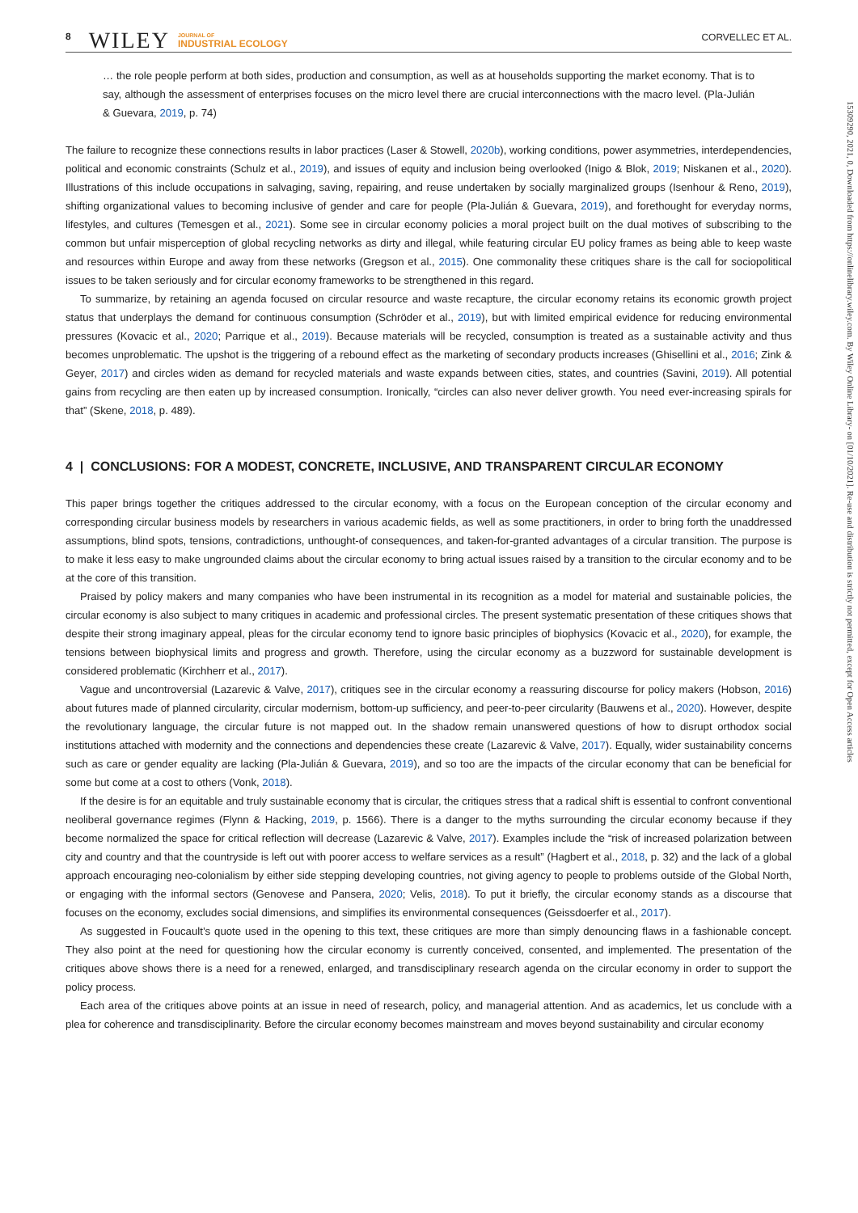8 WILEY JOURNAL OF
INDUSTRIAL ECOLOGY CORVELLEC ET AL.
15309290, 2021, 0, Downloaded from https://onlinelibrary.wiley.com. By Wiley Online Library- on [01/10/2021]. Re-use and distribution is strictly not permitted, except for Open Access articles
… the role people perform at both sides, production and consumption, as well as at households supporting the market economy. That is to say, although the assessment of enterprises focuses on the micro level there are crucial interconnections with the macro level. (Pla-Julián & Guevara, 2019, p. 74)
The failure to recognize these connections results in labor practices (Laser & Stowell, 2020b), working conditions, power asymmetries, interdependencies, political and economic constraints (Schulz et al., 2019), and issues of equity and inclusion being overlooked (Inigo & Blok, 2019; Niskanen et al., 2020). Illustrations of this include occupations in salvaging, saving, repairing, and reuse undertaken by socially marginalized groups (Isenhour & Reno, 2019), shifting organizational values to becoming inclusive of gender and care for people (Pla-Julián & Guevara, 2019), and forethought for everyday norms, lifestyles, and cultures (Temesgen et al., 2021). Some see in circular economy policies a moral project built on the dual motives of subscribing to the common but unfair misperception of global recycling networks as dirty and illegal, while featuring circular EU policy frames as being able to keep waste and resources within Europe and away from these networks (Gregson et al., 2015). One commonality these critiques share is the call for sociopolitical issues to be taken seriously and for circular economy frameworks to be strengthened in this regard.
To summarize, by retaining an agenda focused on circular resource and waste recapture, the circular economy retains its economic growth project status that underplays the demand for continuous consumption (Schröder et al., 2019), but with limited empirical evidence for reducing environmental pressures (Kovacic et al., 2020; Parrique et al., 2019). Because materials will be recycled, consumption is treated as a sustainable activity and thus becomes unproblematic. The upshot is the triggering of a rebound effect as the marketing of secondary products increases (Ghisellini et al., 2016; Zink & Geyer, 2017) and circles widen as demand for recycled materials and waste expands between cities, states, and countries (Savini, 2019). All potential gains from recycling are then eaten up by increased consumption. Ironically, “circles can also never deliver growth. You need ever-increasing spirals for that” (Skene, 2018, p. 489).
4 | CONCLUSIONS: FOR A MODEST, CONCRETE, INCLUSIVE, AND TRANSPARENT CIRCULAR ECONOMY
This paper brings together the critiques addressed to the circular economy, with a focus on the European conception of the circular economy and corresponding circular business models by researchers in various academic fields, as well as some practitioners, in order to bring forth the unaddressed assumptions, blind spots, tensions, contradictions, unthought-of consequences, and taken-for-granted advantages of a circular transition. The purpose is to make it less easy to make ungrounded claims about the circular economy to bring actual issues raised by a transition to the circular economy and to be at the core of this transition.
Praised by policy makers and many companies who have been instrumental in its recognition as a model for material and sustainable policies, the circular economy is also subject to many critiques in academic and professional circles. The present systematic presentation of these critiques shows that despite their strong imaginary appeal, pleas for the circular economy tend to ignore basic principles of biophysics (Kovacic et al., 2020), for example, the tensions between biophysical limits and progress and growth. Therefore, using the circular economy as a buzzword for sustainable development is considered problematic (Kirchherr et al., 2017).
Vague and uncontroversial (Lazarevic & Valve, 2017), critiques see in the circular economy a reassuring discourse for policy makers (Hobson, 2016) about futures made of planned circularity, circular modernism, bottom-up sufficiency, and peer-to-peer circularity (Bauwens et al., 2020). However, despite the revolutionary language, the circular future is not mapped out. In the shadow remain unanswered questions of how to disrupt orthodox social institutions attached with modernity and the connections and dependencies these create (Lazarevic & Valve, 2017). Equally, wider sustainability concerns such as care or gender equality are lacking (Pla-Julián & Guevara, 2019), and so too are the impacts of the circular economy that can be beneficial for some but come at a cost to others (Vonk, 2018).
If the desire is for an equitable and truly sustainable economy that is circular, the critiques stress that a radical shift is essential to confront conventional neoliberal governance regimes (Flynn & Hacking, 2019, p. 1566). There is a danger to the myths surrounding the circular economy because if they become normalized the space for critical reflection will decrease (Lazarevic & Valve, 2017). Examples include the “risk of increased polarization between city and country and that the countryside is left out with poorer access to welfare services as a result” (Hagbert et al., 2018, p. 32) and the lack of a global approach encouraging neo-colonialism by either side stepping developing countries, not giving agency to people to problems outside of the Global North, or engaging with the informal sectors (Genovese and Pansera, 2020; Velis, 2018). To put it briefly, the circular economy stands as a discourse that focuses on the economy, excludes social dimensions, and simplifies its environmental consequences (Geissdoerfer et al., 2017).
As suggested in Foucault’s quote used in the opening to this text, these critiques are more than simply denouncing flaws in a fashionable concept. They also point at the need for questioning how the circular economy is currently conceived, consented, and implemented. The presentation of the critiques above shows there is a need for a renewed, enlarged, and transdisciplinary research agenda on the circular economy in order to support the policy process.
Each area of the critiques above points at an issue in need of research, policy, and managerial attention. And as academics, let us conclude with a plea for coherence and transdisciplinarity. Before the circular economy becomes mainstream and moves beyond sustainability and circular economy